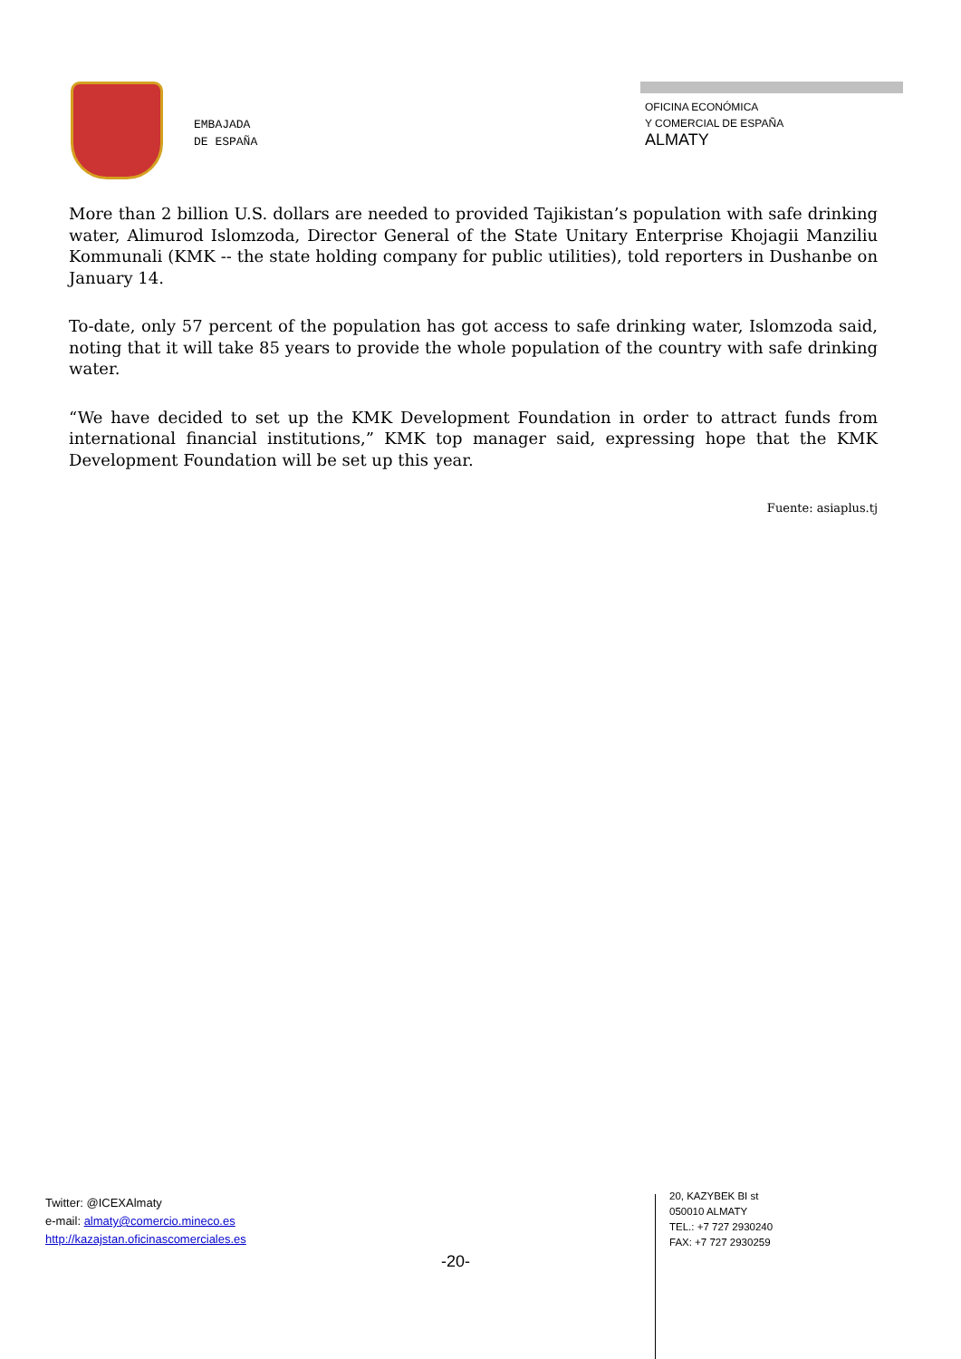EMBAJADA
DE ESPAÑA
OFICINA ECONÓMICA
Y COMERCIAL DE ESPAÑA
ALMATY
More than 2 billion U.S. dollars are needed to provided Tajikistan’s population with safe drinking water, Alimurod Islomzoda, Director General of the State Unitary Enterprise Khojagii Manziliu Kommunali (KMK -- the state holding company for public utilities), told reporters in Dushanbe on January 14.
To-date, only 57 percent of the population has got access to safe drinking water, Islomzoda said, noting that it will take 85 years to provide the whole population of the country with safe drinking water.
“We have decided to set up the KMK Development Foundation in order to attract funds from international financial institutions,” KMK top manager said, expressing hope that the KMK Development Foundation will be set up this year.
Fuente: asiaplus.tj
Twitter: @ICEXAlmaty
e-mail: almaty@comercio.mineco.es
http://kazajstan.oficinascomerciales.es
-20-
20, KAZYBEK BI st
050010 ALMATY
TEL.: +7 727 2930240
FAX: +7 727 2930259